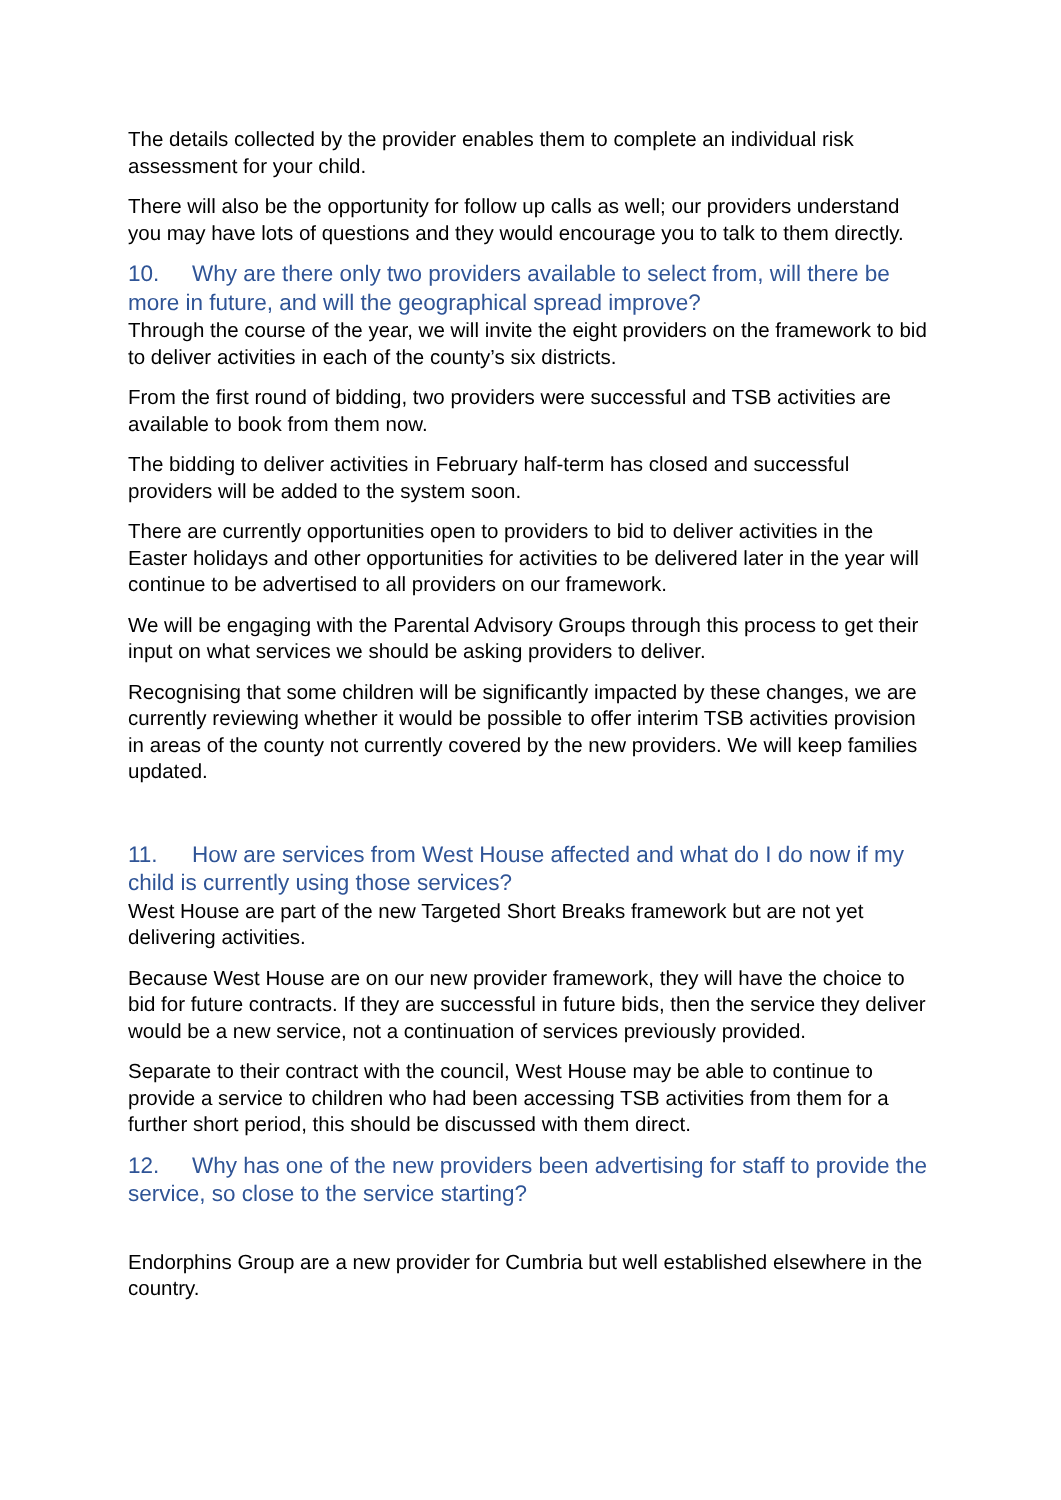The details collected by the provider enables them to complete an individual risk assessment for your child.
There will also be the opportunity for follow up calls as well; our providers understand you may have lots of questions and they would encourage you to talk to them directly.
10. Why are there only two providers available to select from, will there be more in future, and will the geographical spread improve?
Through the course of the year, we will invite the eight providers on the framework to bid to deliver activities in each of the county’s six districts.
From the first round of bidding, two providers were successful and TSB activities are available to book from them now.
The bidding to deliver activities in February half-term has closed and successful providers will be added to the system soon.
There are currently opportunities open to providers to bid to deliver activities in the Easter holidays and other opportunities for activities to be delivered later in the year will continue to be advertised to all providers on our framework.
We will be engaging with the Parental Advisory Groups through this process to get their input on what services we should be asking providers to deliver.
Recognising that some children will be significantly impacted by these changes, we are currently reviewing whether it would be possible to offer interim TSB activities provision in areas of the county not currently covered by the new providers. We will keep families updated.
11. How are services from West House affected and what do I do now if my child is currently using those services?
West House are part of the new Targeted Short Breaks framework but are not yet delivering activities.
Because West House are on our new provider framework, they will have the choice to bid for future contracts. If they are successful in future bids, then the service they deliver would be a new service, not a continuation of services previously provided.
Separate to their contract with the council, West House may be able to continue to provide a service to children who had been accessing TSB activities from them for a further short period, this should be discussed with them direct.
12. Why has one of the new providers been advertising for staff to provide the service, so close to the service starting?
Endorphins Group are a new provider for Cumbria but well established elsewhere in the country.